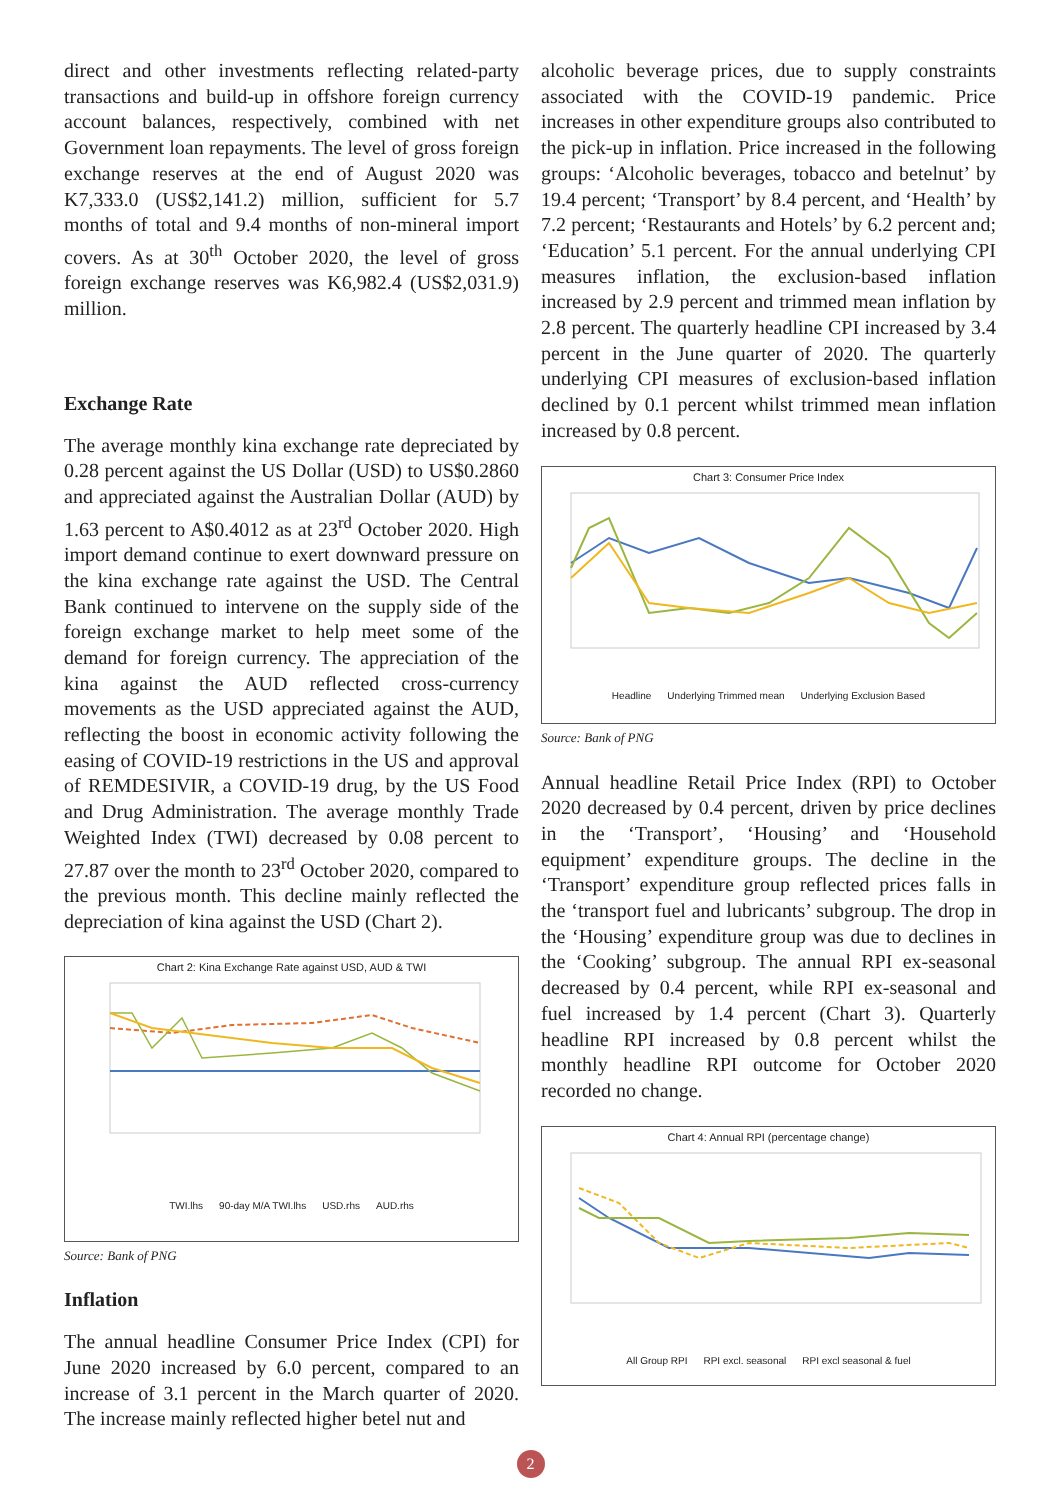direct and other investments reflecting related-party transactions and build-up in offshore foreign currency account balances, respectively, combined with net Government loan repayments. The level of gross foreign exchange reserves at the end of August 2020 was K7,333.0 (US$2,141.2) million, sufficient for 5.7 months of total and 9.4 months of non-mineral import covers. As at 30<sup>th</sup> October 2020, the level of gross foreign exchange reserves was K6,982.4 (US$2,031.9) million.
Exchange Rate
The average monthly kina exchange rate depreciated by 0.28 percent against the US Dollar (USD) to US$0.2860 and appreciated against the Australian Dollar (AUD) by 1.63 percent to A$0.4012 as at 23<sup>rd</sup> October 2020. High import demand continue to exert downward pressure on the kina exchange rate against the USD. The Central Bank continued to intervene on the supply side of the foreign exchange market to help meet some of the demand for foreign currency. The appreciation of the kina against the AUD reflected cross-currency movements as the USD appreciated against the AUD, reflecting the boost in economic activity following the easing of COVID-19 restrictions in the US and approval of REMDESIVIR, a COVID-19 drug, by the US Food and Drug Administration. The average monthly Trade Weighted Index (TWI) decreased by 0.08 percent to 27.87 over the month to 23<sup>rd</sup> October 2020, compared to the previous month. This decline mainly reflected the depreciation of kina against the USD (Chart 2).
Chart 2: Kina Exchange Rate against USD, AUD & TWI
TWI.lhs 90-day M/A TWI.lhs USD.rhs AUD.rhs
Source: Bank of PNG
Inflation
The annual headline Consumer Price Index (CPI) for June 2020 increased by 6.0 percent, compared to an increase of 3.1 percent in the March quarter of 2020. The increase mainly reflected higher betel nut and
alcoholic beverage prices, due to supply constraints associated with the COVID-19 pandemic. Price increases in other expenditure groups also contributed to the pick-up in inflation. Price increased in the following groups: ‘Alcoholic beverages, tobacco and betelnut’ by 19.4 percent; ‘Transport’ by 8.4 percent, and ‘Health’ by 7.2 percent; ‘Restaurants and Hotels’ by 6.2 percent and; ‘Education’ 5.1 percent. For the annual underlying CPI measures inflation, the exclusion-based inflation increased by 2.9 percent and trimmed mean inflation by 2.8 percent. The quarterly headline CPI increased by 3.4 percent in the June quarter of 2020. The quarterly underlying CPI measures of exclusion-based inflation declined by 0.1 percent whilst trimmed mean inflation increased by 0.8 percent.
Chart 3: Consumer Price Index
Headline Underlying Trimmed mean Underlying Exclusion Based
Source: Bank of PNG
Annual headline Retail Price Index (RPI) to October 2020 decreased by 0.4 percent, driven by price declines in the ‘Transport’, ‘Housing’ and ‘Household equipment’ expenditure groups. The decline in the ‘Transport’ expenditure group reflected prices falls in the ‘transport fuel and lubricants’ subgroup. The drop in the ‘Housing’ expenditure group was due to declines in the ‘Cooking’ subgroup. The annual RPI ex-seasonal decreased by 0.4 percent, while RPI ex-seasonal and fuel increased by 1.4 percent (Chart 3). Quarterly headline RPI increased by 0.8 percent whilst the monthly headline RPI outcome for October 2020 recorded no change.
Chart 4: Annual RPI (percentage change)
All Group RPI RPI excl. seasonal RPI excl seasonal & fuel
2